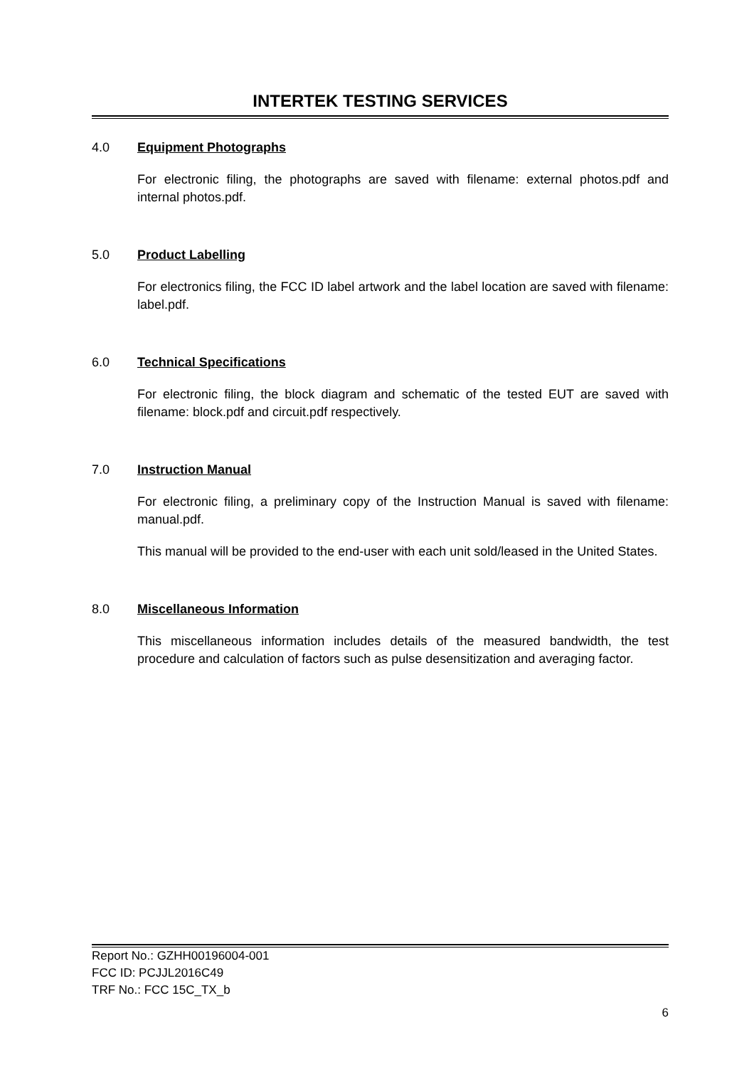INTERTEK TESTING SERVICES
4.0 Equipment Photographs
For electronic filing, the photographs are saved with filename: external photos.pdf and internal photos.pdf.
5.0 Product Labelling
For electronics filing, the FCC ID label artwork and the label location are saved with filename: label.pdf.
6.0 Technical Specifications
For electronic filing, the block diagram and schematic of the tested EUT are saved with filename: block.pdf and circuit.pdf respectively.
7.0 Instruction Manual
For electronic filing, a preliminary copy of the Instruction Manual is saved with filename: manual.pdf.
This manual will be provided to the end-user with each unit sold/leased in the United States.
8.0 Miscellaneous Information
This miscellaneous information includes details of the measured bandwidth, the test procedure and calculation of factors such as pulse desensitization and averaging factor.
Report No.: GZHH00196004-001
FCC ID: PCJJL2016C49
TRF No.: FCC 15C_TX_b
6